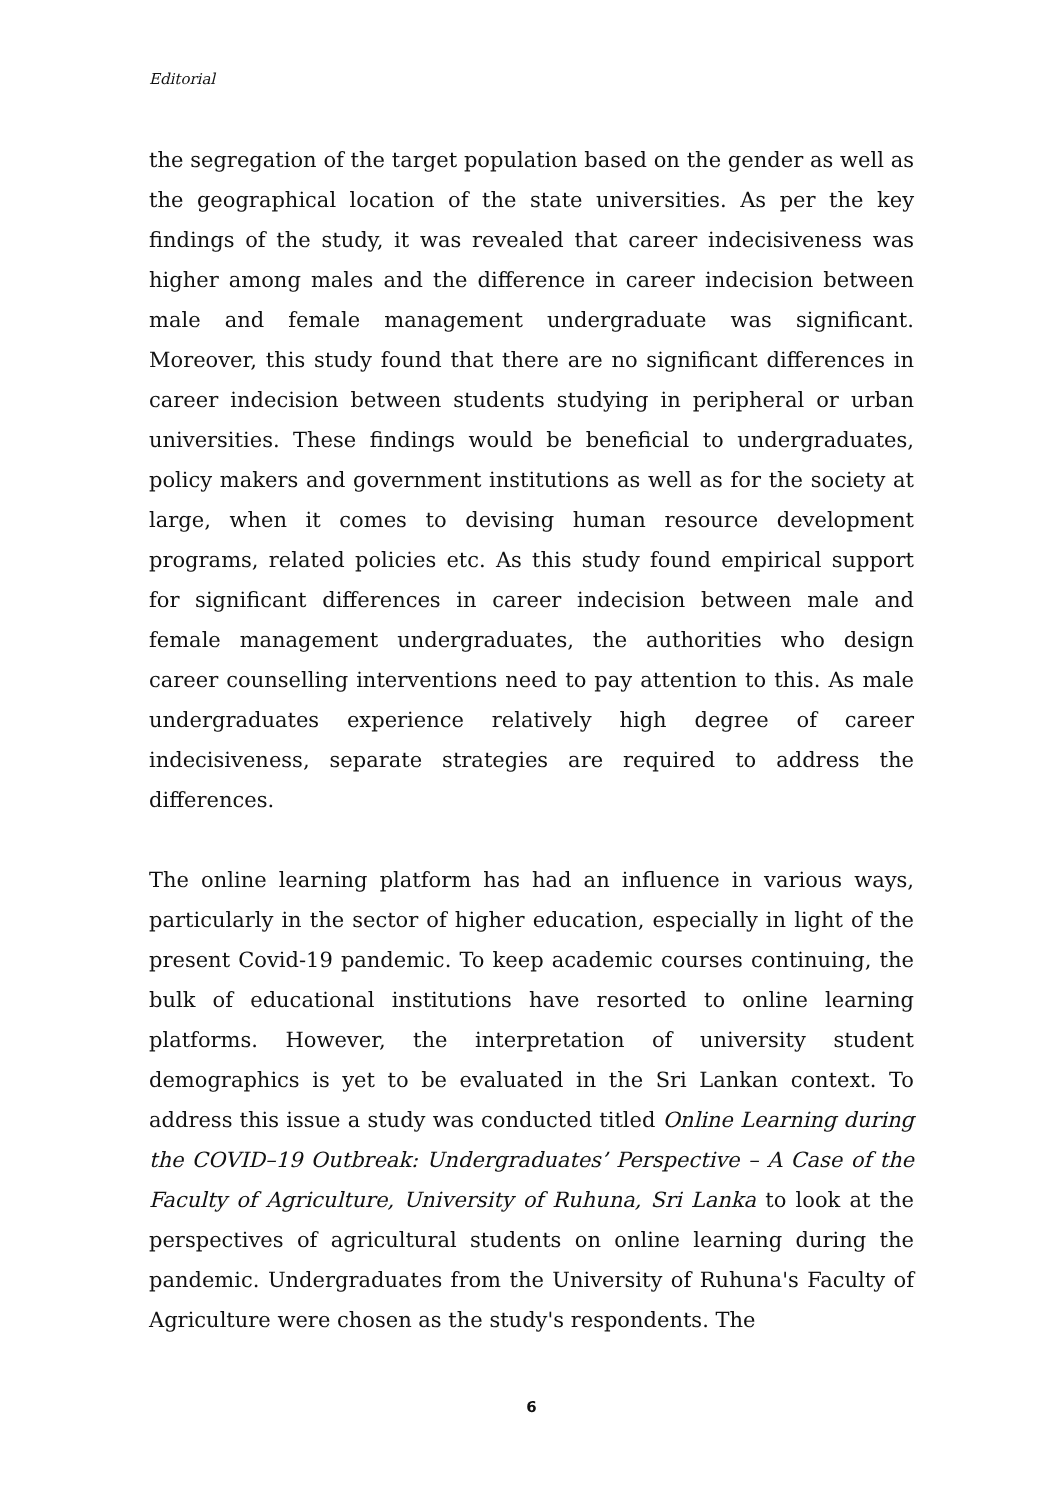Editorial
the segregation of the target population based on the gender as well as the geographical location of the state universities. As per the key findings of the study, it was revealed that career indecisiveness was higher among males and the difference in career indecision between male and female management undergraduate was significant. Moreover, this study found that there are no significant differences in career indecision between students studying in peripheral or urban universities. These findings would be beneficial to undergraduates, policy makers and government institutions as well as for the society at large, when it comes to devising human resource development programs, related policies etc. As this study found empirical support for significant differences in career indecision between male and female management undergraduates, the authorities who design career counselling interventions need to pay attention to this. As male undergraduates experience relatively high degree of career indecisiveness, separate strategies are required to address the differences.
The online learning platform has had an influence in various ways, particularly in the sector of higher education, especially in light of the present Covid-19 pandemic. To keep academic courses continuing, the bulk of educational institutions have resorted to online learning platforms. However, the interpretation of university student demographics is yet to be evaluated in the Sri Lankan context. To address this issue a study was conducted titled Online Learning during the COVID–19 Outbreak: Undergraduates’ Perspective – A Case of the Faculty of Agriculture, University of Ruhuna, Sri Lanka to look at the perspectives of agricultural students on online learning during the pandemic. Undergraduates from the University of Ruhuna's Faculty of Agriculture were chosen as the study's respondents. The
6